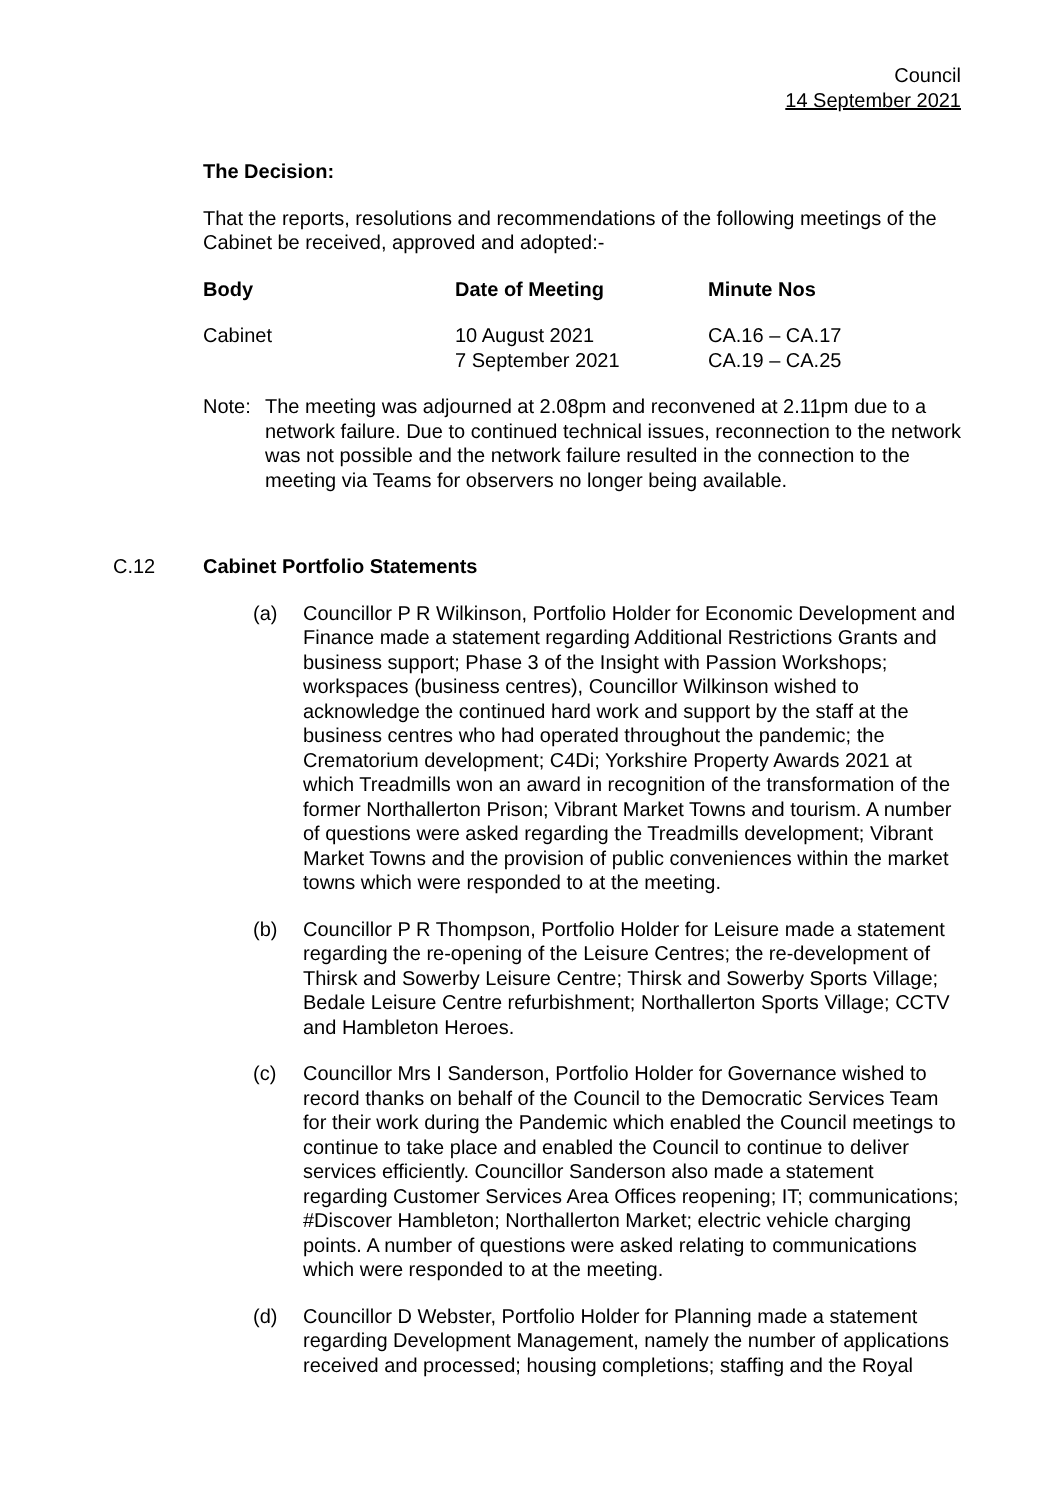Council
14 September 2021
The Decision:
That the reports, resolutions and recommendations of the following meetings of the Cabinet be received, approved and adopted:-
| Body | Date of Meeting | Minute Nos |
| --- | --- | --- |
| Cabinet | 10 August 2021 7 September 2021 | CA.16 – CA.17 CA.19 – CA.25 |
Note: The meeting was adjourned at 2.08pm and reconvened at 2.11pm due to a network failure. Due to continued technical issues, reconnection to the network was not possible and the network failure resulted in the connection to the meeting via Teams for observers no longer being available.
C.12 Cabinet Portfolio Statements
(a) Councillor P R Wilkinson, Portfolio Holder for Economic Development and Finance made a statement regarding Additional Restrictions Grants and business support; Phase 3 of the Insight with Passion Workshops; workspaces (business centres), Councillor Wilkinson wished to acknowledge the continued hard work and support by the staff at the business centres who had operated throughout the pandemic; the Crematorium development; C4Di; Yorkshire Property Awards 2021 at which Treadmills won an award in recognition of the transformation of the former Northallerton Prison; Vibrant Market Towns and tourism. A number of questions were asked regarding the Treadmills development; Vibrant Market Towns and the provision of public conveniences within the market towns which were responded to at the meeting.
(b) Councillor P R Thompson, Portfolio Holder for Leisure made a statement regarding the re-opening of the Leisure Centres; the re-development of Thirsk and Sowerby Leisure Centre; Thirsk and Sowerby Sports Village; Bedale Leisure Centre refurbishment; Northallerton Sports Village; CCTV and Hambleton Heroes.
(c) Councillor Mrs I Sanderson, Portfolio Holder for Governance wished to record thanks on behalf of the Council to the Democratic Services Team for their work during the Pandemic which enabled the Council meetings to continue to take place and enabled the Council to continue to deliver services efficiently. Councillor Sanderson also made a statement regarding Customer Services Area Offices reopening; IT; communications; #Discover Hambleton; Northallerton Market; electric vehicle charging points. A number of questions were asked relating to communications which were responded to at the meeting.
(d) Councillor D Webster, Portfolio Holder for Planning made a statement regarding Development Management, namely the number of applications received and processed; housing completions; staffing and the Royal